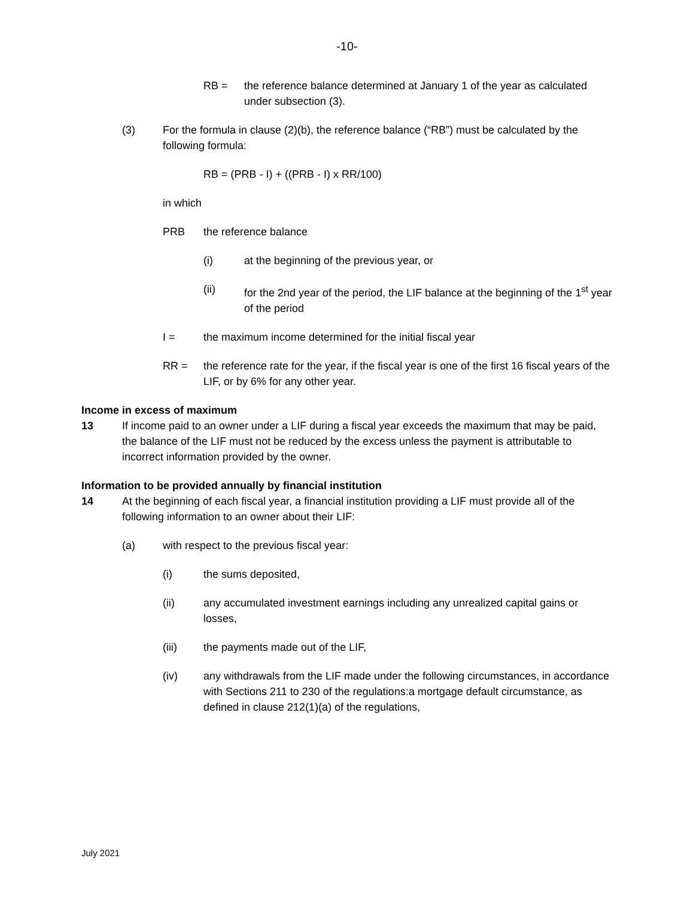-10-
RB = the reference balance determined at January 1 of the year as calculated under subsection (3).
(3) For the formula in clause (2)(b), the reference balance (“RB”) must be calculated by the following formula:
RB = (PRB - I) + ((PRB - I) x RR/100)
in which
PRB the reference balance
(i) at the beginning of the previous year, or
(ii) for the 2nd year of the period, the LIF balance at the beginning of the 1<sup>st</sup> year of the period
I = the maximum income determined for the initial fiscal year
RR = the reference rate for the year, if the fiscal year is one of the first 16 fiscal years of the LIF, or by 6% for any other year.
Income in excess of maximum
13 If income paid to an owner under a LIF during a fiscal year exceeds the maximum that may be paid, the balance of the LIF must not be reduced by the excess unless the payment is attributable to incorrect information provided by the owner.
Information to be provided annually by financial institution
14 At the beginning of each fiscal year, a financial institution providing a LIF must provide all of the following information to an owner about their LIF:
(a) with respect to the previous fiscal year:
(i) the sums deposited,
(ii) any accumulated investment earnings including any unrealized capital gains or losses,
(iii) the payments made out of the LIF,
(iv) any withdrawals from the LIF made under the following circumstances, in accordance with Sections 211 to 230 of the regulations:a mortgage default circumstance, as defined in clause 212(1)(a) of the regulations,
July 2021